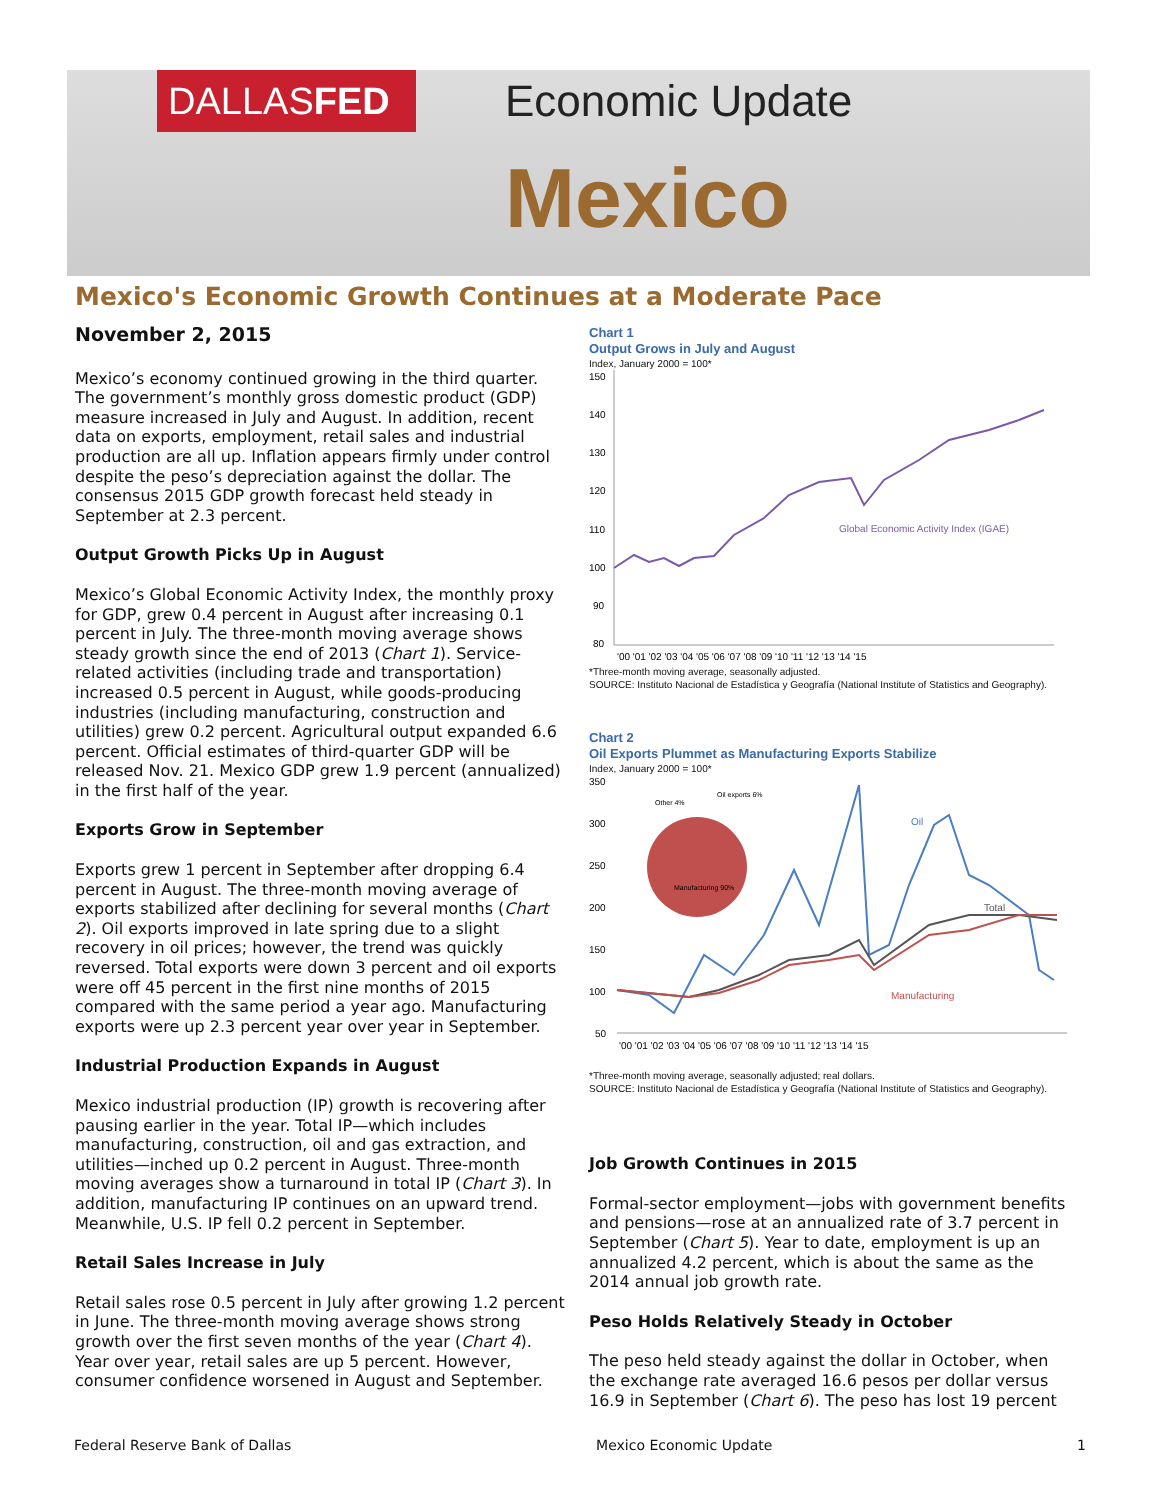DALLASFED Economic Update
Mexico
Mexico's Economic Growth Continues at a Moderate Pace
November 2, 2015
Mexico’s economy continued growing in the third quarter. The government’s monthly gross domestic product (GDP) measure increased in July and August. In addition, recent data on exports, employment, retail sales and industrial production are all up. Inflation appears firmly under control despite the peso’s depreciation against the dollar. The consensus 2015 GDP growth forecast held steady in September at 2.3 percent.
Output Growth Picks Up in August
Mexico’s Global Economic Activity Index, the monthly proxy for GDP, grew 0.4 percent in August after increasing 0.1 percent in July. The three-month moving average shows steady growth since the end of 2013 (Chart 1). Service-related activities (including trade and transportation) increased 0.5 percent in August, while goods-producing industries (including manufacturing, construction and utilities) grew 0.2 percent. Agricultural output expanded 6.6 percent. Official estimates of third-quarter GDP will be released Nov. 21. Mexico GDP grew 1.9 percent (annualized) in the first half of the year.
Exports Grow in September
Exports grew 1 percent in September after dropping 6.4 percent in August. The three-month moving average of exports stabilized after declining for several months (Chart 2). Oil exports improved in late spring due to a slight recovery in oil prices; however, the trend was quickly reversed. Total exports were down 3 percent and oil exports were off 45 percent in the first nine months of 2015 compared with the same period a year ago. Manufacturing exports were up 2.3 percent year over year in September.
Industrial Production Expands in August
Mexico industrial production (IP) growth is recovering after pausing earlier in the year. Total IP—which includes manufacturing, construction, oil and gas extraction, and utilities—inched up 0.2 percent in August. Three-month moving averages show a turnaround in total IP (Chart 3). In addition, manufacturing IP continues on an upward trend. Meanwhile, U.S. IP fell 0.2 percent in September.
Retail Sales Increase in July
Retail sales rose 0.5 percent in July after growing 1.2 percent in June. The three-month moving average shows strong growth over the first seven months of the year (Chart 4). Year over year, retail sales are up 5 percent. However, consumer confidence worsened in August and September.
Chart 1
Output Grows in July and August
Index, January 2000 = 100*
150
140
130
120
110
100
90
80
Global Economic Activity Index (IGAE)
'00 '01 '02 '03 '04 '05 '06 '07 '08 '09 '10 '11 '12 '13 '14 '15
*Three-month moving average, seasonally adjusted.
SOURCE: Instituto Nacional de Estadística y Geografía (National Institute of Statistics and Geography).
Chart 2
Oil Exports Plummet as Manufacturing Exports Stabilize
Index, January 2000 = 100*
350
300
250
200
150
100
50
Manufacturing 90%
Other 4%
Oil exports 6%
Oil
Total
Manufacturing
'00 '01 '02 '03 '04 '05 '06 '07 '08 '09 '10 '11 '12 '13 '14 '15
*Three-month moving average, seasonally adjusted; real dollars.
SOURCE: Instituto Nacional de Estadística y Geografía (National Institute of Statistics and Geography).
Job Growth Continues in 2015
Formal-sector employment—jobs with government benefits and pensions—rose at an annualized rate of 3.7 percent in September (Chart 5). Year to date, employment is up an annualized 4.2 percent, which is about the same as the 2014 annual job growth rate.
Peso Holds Relatively Steady in October
The peso held steady against the dollar in October, when the exchange rate averaged 16.6 pesos per dollar versus 16.9 in September (Chart 6). The peso has lost 19 percent
Federal Reserve Bank of Dallas Mexico Economic Update 1